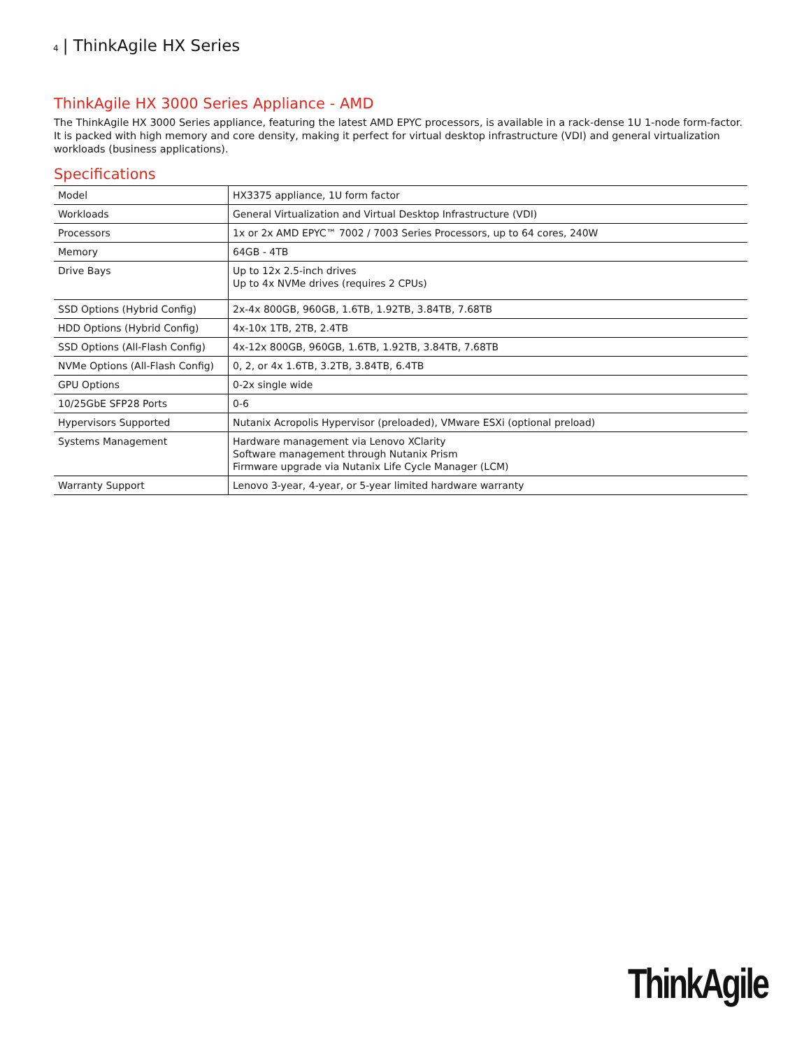4 | ThinkAgile HX Series
ThinkAgile HX 3000 Series Appliance - AMD
The ThinkAgile HX 3000 Series appliance, featuring the latest AMD EPYC processors, is available in a rack-dense 1U 1-node form-factor. It is packed with high memory and core density, making it perfect for virtual desktop infrastructure (VDI) and general virtualization workloads (business applications).
Specifications
| Model | HX3375 appliance, 1U form factor |
| Workloads | General Virtualization and Virtual Desktop Infrastructure (VDI) |
| Processors | 1x or 2x AMD EPYC™ 7002 / 7003 Series Processors, up to 64 cores, 240W |
| Memory | 64GB - 4TB |
| Drive Bays | Up to 12x 2.5-inch drives Up to 4x NVMe drives (requires 2 CPUs) |
| SSD Options (Hybrid Config) | 2x-4x 800GB, 960GB, 1.6TB, 1.92TB, 3.84TB, 7.68TB |
| HDD Options (Hybrid Config) | 4x-10x 1TB, 2TB, 2.4TB |
| SSD Options (All-Flash Config) | 4x-12x 800GB, 960GB, 1.6TB, 1.92TB, 3.84TB, 7.68TB |
| NVMe Options (All-Flash Config) | 0, 2, or 4x 1.6TB, 3.2TB, 3.84TB, 6.4TB |
| GPU Options | 0-2x single wide |
| 10/25GbE SFP28 Ports | 0-6 |
| Hypervisors Supported | Nutanix Acropolis Hypervisor (preloaded), VMware ESXi (optional preload) |
| Systems Management | Hardware management via Lenovo XClarity Software management through Nutanix Prism Firmware upgrade via Nutanix Life Cycle Manager (LCM) |
| Warranty Support | Lenovo 3-year, 4-year, or 5-year limited hardware warranty |
ThinkAgile